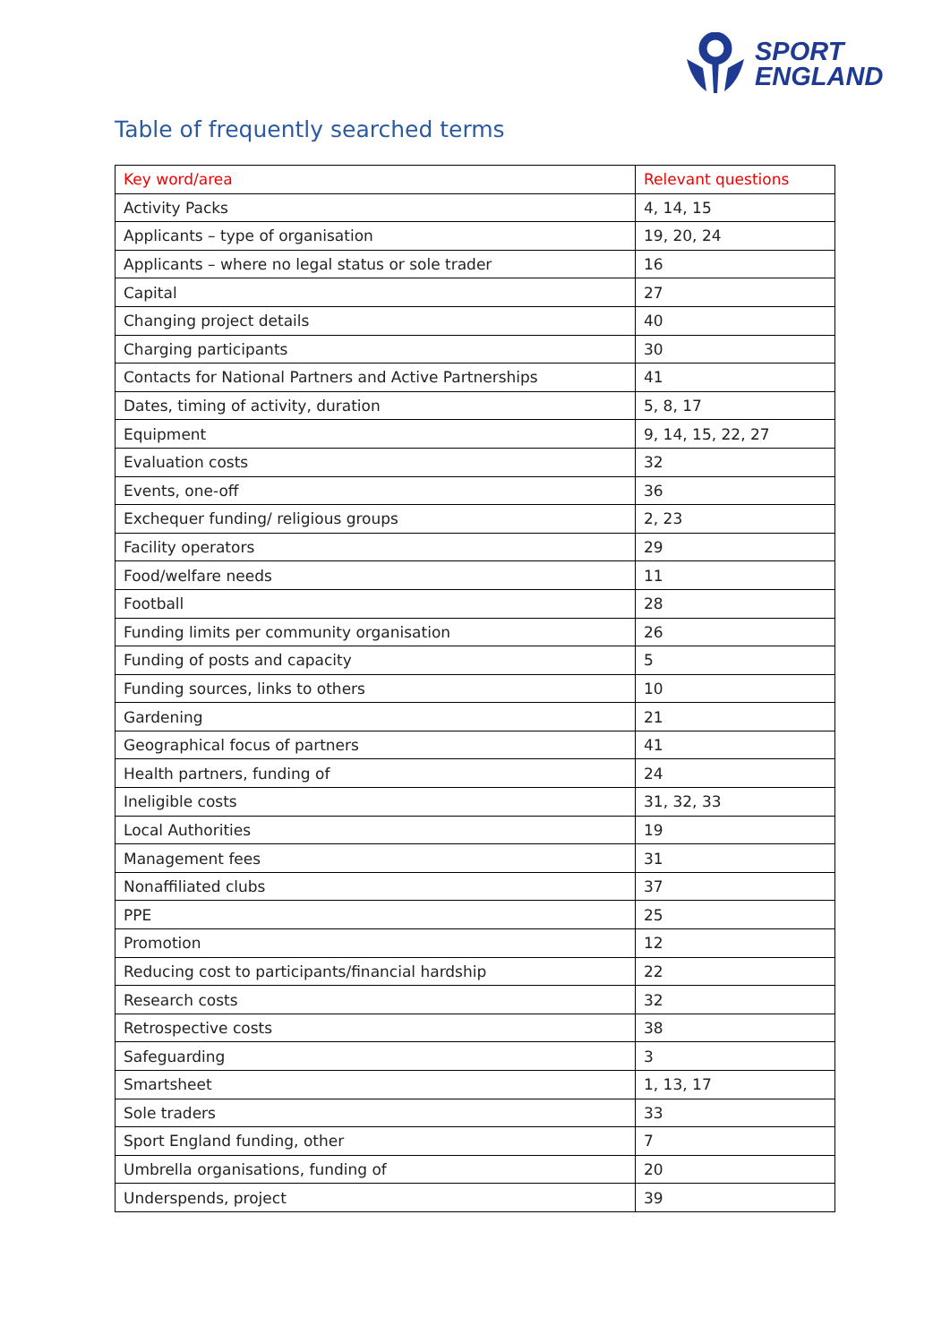SPORT
ENGLAND
Table of frequently searched terms
| Key word/area | Relevant questions |
| --- | --- |
| Activity Packs | 4, 14, 15 |
| Applicants – type of organisation | 19, 20, 24 |
| Applicants – where no legal status or sole trader | 16 |
| Capital | 27 |
| Changing project details | 40 |
| Charging participants | 30 |
| Contacts for National Partners and Active Partnerships | 41 |
| Dates, timing of activity, duration | 5, 8, 17 |
| Equipment | 9, 14, 15, 22, 27 |
| Evaluation costs | 32 |
| Events, one-off | 36 |
| Exchequer funding/ religious groups | 2, 23 |
| Facility operators | 29 |
| Food/welfare needs | 11 |
| Football | 28 |
| Funding limits per community organisation | 26 |
| Funding of posts and capacity | 5 |
| Funding sources, links to others | 10 |
| Gardening | 21 |
| Geographical focus of partners | 41 |
| Health partners, funding of | 24 |
| Ineligible costs | 31, 32, 33 |
| Local Authorities | 19 |
| Management fees | 31 |
| Nonaffiliated clubs | 37 |
| PPE | 25 |
| Promotion | 12 |
| Reducing cost to participants/financial hardship | 22 |
| Research costs | 32 |
| Retrospective costs | 38 |
| Safeguarding | 3 |
| Smartsheet | 1, 13, 17 |
| Sole traders | 33 |
| Sport England funding, other | 7 |
| Umbrella organisations, funding of | 20 |
| Underspends, project | 39 |